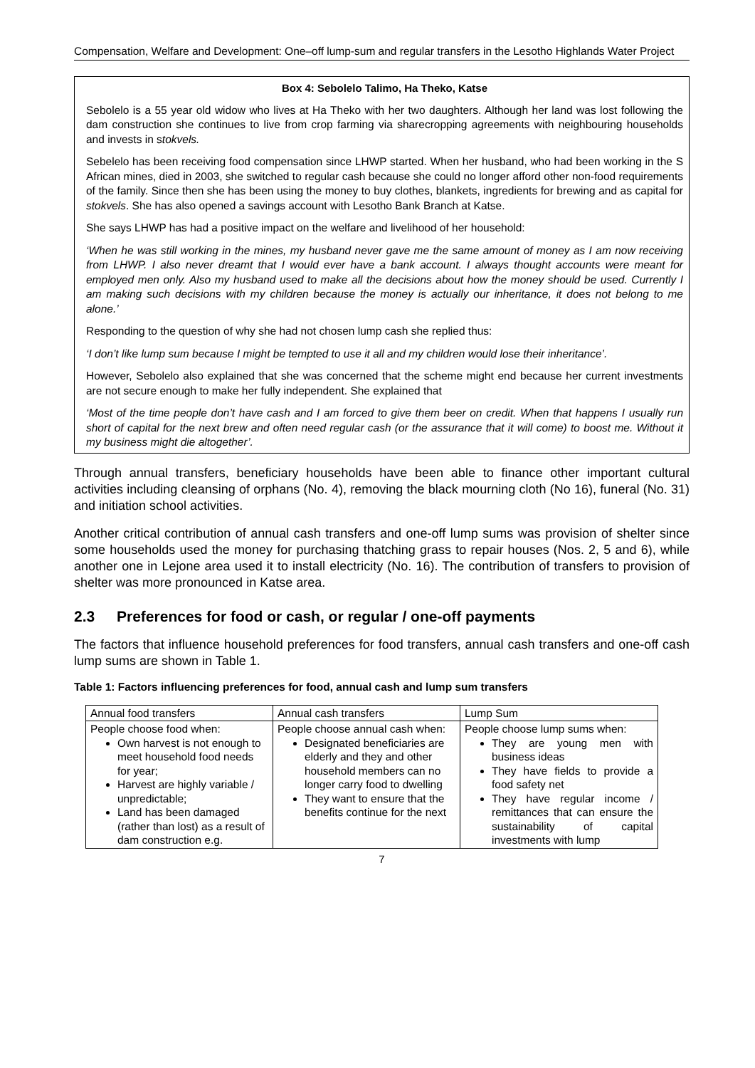Compensation, Welfare and Development: One–off lump-sum and regular transfers in the Lesotho Highlands Water Project
Box 4: Sebolelo Talimo, Ha Theko, Katse
Sebolelo is a 55 year old widow who lives at Ha Theko with her two daughters. Although her land was lost following the dam construction she continues to live from crop farming via sharecropping agreements with neighbouring households and invests in stokvels.
Sebelelo has been receiving food compensation since LHWP started. When her husband, who had been working in the S African mines, died in 2003, she switched to regular cash because she could no longer afford other non-food requirements of the family. Since then she has been using the money to buy clothes, blankets, ingredients for brewing and as capital for stokvels. She has also opened a savings account with Lesotho Bank Branch at Katse.
She says LHWP has had a positive impact on the welfare and livelihood of her household:
‘When he was still working in the mines, my husband never gave me the same amount of money as I am now receiving from LHWP. I also never dreamt that I would ever have a bank account. I always thought accounts were meant for employed men only. Also my husband used to make all the decisions about how the money should be used. Currently I am making such decisions with my children because the money is actually our inheritance, it does not belong to me alone.’
Responding to the question of why she had not chosen lump cash she replied thus:
‘I don’t like lump sum because I might be tempted to use it all and my children would lose their inheritance’.
However, Sebolelo also explained that she was concerned that the scheme might end because her current investments are not secure enough to make her fully independent. She explained that
‘Most of the time people don’t have cash and I am forced to give them beer on credit. When that happens I usually run short of capital for the next brew and often need regular cash (or the assurance that it will come) to boost me. Without it my business might die altogether’.
Through annual transfers, beneficiary households have been able to finance other important cultural activities including cleansing of orphans (No. 4), removing the black mourning cloth (No 16), funeral (No. 31) and initiation school activities.
Another critical contribution of annual cash transfers and one-off lump sums was provision of shelter since some households used the money for purchasing thatching grass to repair houses (Nos. 2, 5 and 6), while another one in Lejone area used it to install electricity (No. 16). The contribution of transfers to provision of shelter was more pronounced in Katse area.
2.3 Preferences for food or cash, or regular / one-off payments
The factors that influence household preferences for food transfers, annual cash transfers and one-off cash lump sums are shown in Table 1.
Table 1: Factors influencing preferences for food, annual cash and lump sum transfers
| Annual food transfers | Annual cash transfers | Lump Sum |
| People choose food when: Own harvest is not enough to meet household food needs for year; Harvest are highly variable / unpredictable; Land has been damaged (rather than lost) as a result of dam construction e.g. | People choose annual cash when: Designated beneficiaries are elderly and they and other household members can no longer carry food to dwelling They want to ensure that the benefits continue for the next | People choose lump sums when: They are young men with business ideas They have fields to provide a food safety net They have regular income / remittances that can ensure the sustainability of capital investments with lump |
7